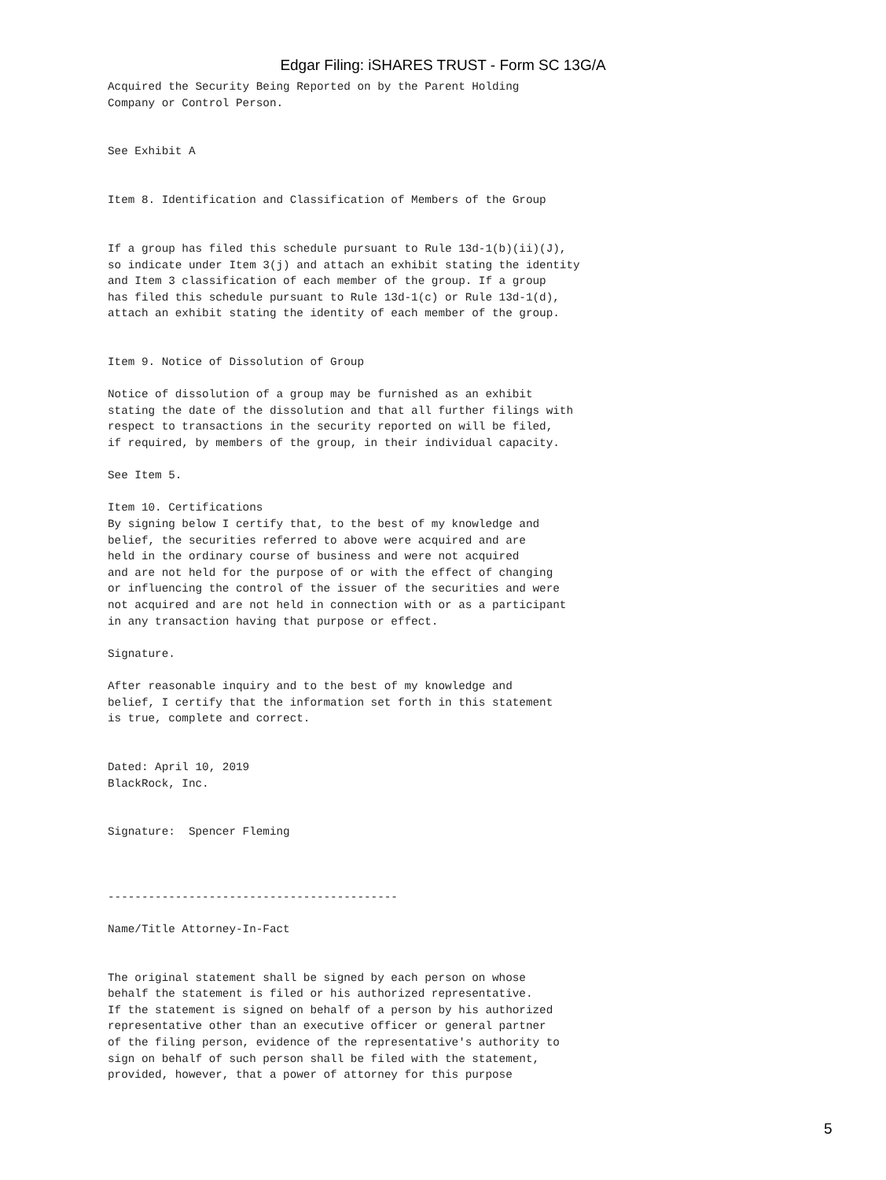Edgar Filing: iSHARES TRUST - Form SC 13G/A
Acquired the Security Being Reported on by the Parent Holding
Company or Control Person.


See Exhibit A


Item 8. Identification and Classification of Members of the Group


If a group has filed this schedule pursuant to Rule 13d-1(b)(ii)(J),
so indicate under Item 3(j) and attach an exhibit stating the identity
and Item 3 classification of each member of the group. If a group
has filed this schedule pursuant to Rule 13d-1(c) or Rule 13d-1(d),
attach an exhibit stating the identity of each member of the group.


Item 9. Notice of Dissolution of Group

Notice of dissolution of a group may be furnished as an exhibit
stating the date of the dissolution and that all further filings with
respect to transactions in the security reported on will be filed,
if required, by members of the group, in their individual capacity.

See Item 5.

Item 10. Certifications
By signing below I certify that, to the best of my knowledge and
belief, the securities referred to above were acquired and are
held in the ordinary course of business and were not acquired
and are not held for the purpose of or with the effect of changing
or influencing the control of the issuer of the securities and were
not acquired and are not held in connection with or as a participant
in any transaction having that purpose or effect.

Signature.

After reasonable inquiry and to the best of my knowledge and
belief, I certify that the information set forth in this statement
is true, complete and correct.


Dated: April 10, 2019
BlackRock, Inc.


Signature:  Spencer Fleming



-------------------------------------------

Name/Title Attorney-In-Fact


The original statement shall be signed by each person on whose
behalf the statement is filed or his authorized representative.
If the statement is signed on behalf of a person by his authorized
representative other than an executive officer or general partner
of the filing person, evidence of the representative's authority to
sign on behalf of such person shall be filed with the statement,
provided, however, that a power of attorney for this purpose
5